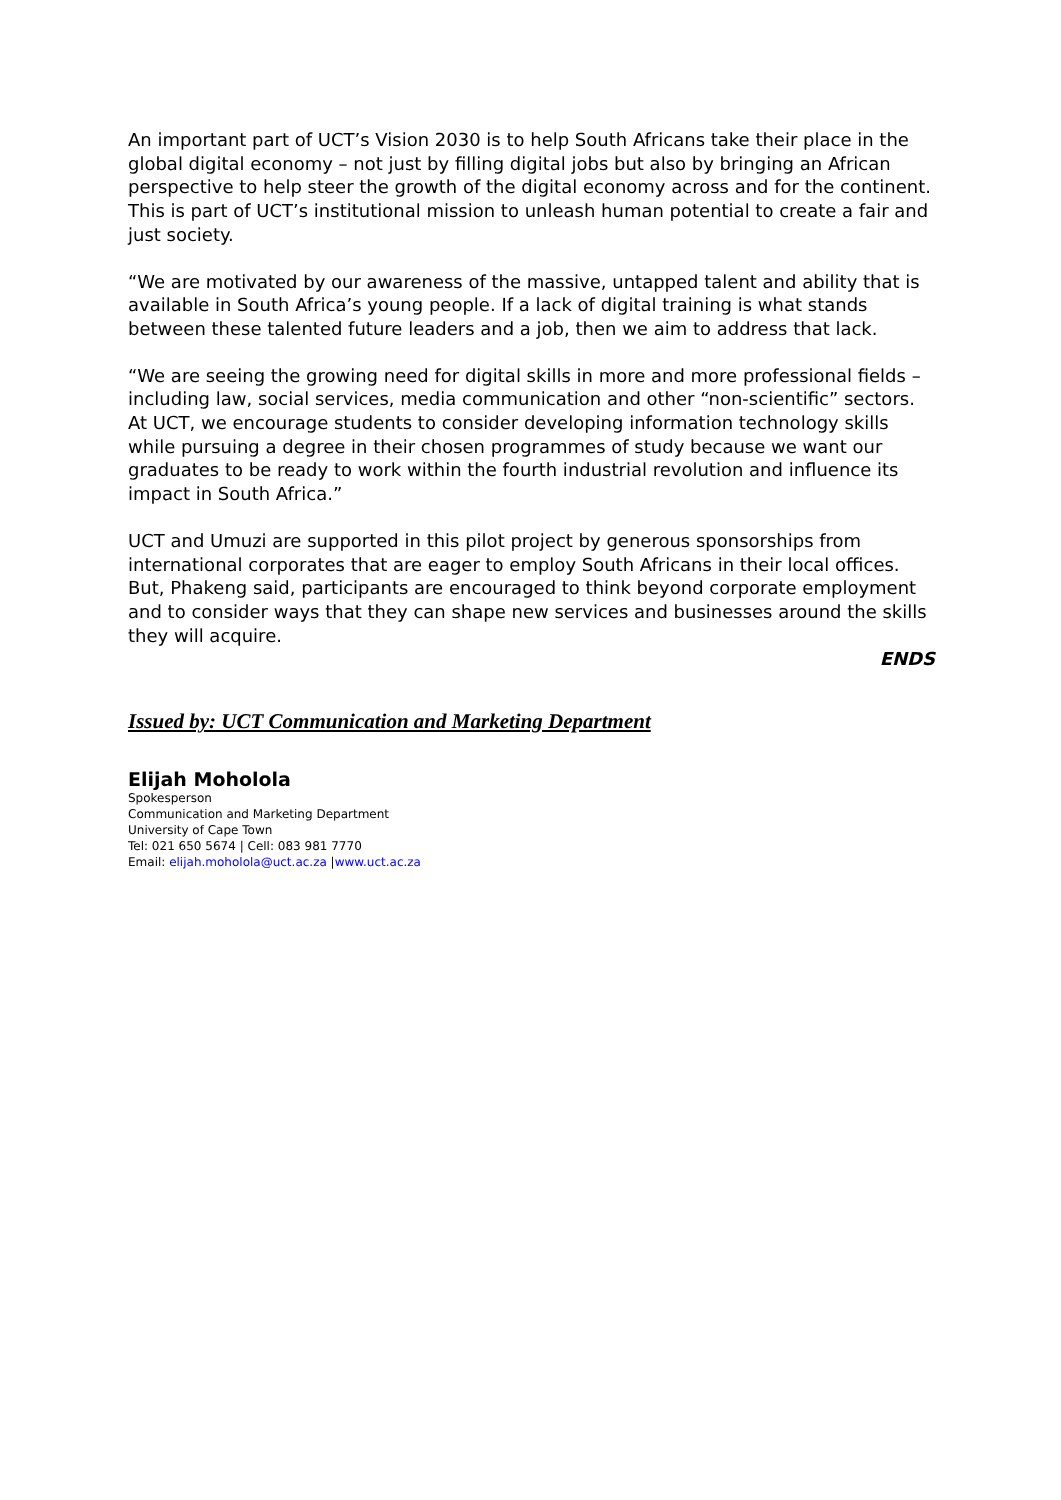An important part of UCT’s Vision 2030 is to help South Africans take their place in the global digital economy – not just by filling digital jobs but also by bringing an African perspective to help steer the growth of the digital economy across and for the continent. This is part of UCT’s institutional mission to unleash human potential to create a fair and just society.
“We are motivated by our awareness of the massive, untapped talent and ability that is available in South Africa’s young people. If a lack of digital training is what stands between these talented future leaders and a job, then we aim to address that lack.
“We are seeing the growing need for digital skills in more and more professional fields – including law, social services, media communication and other “non-scientific” sectors. At UCT, we encourage students to consider developing information technology skills while pursuing a degree in their chosen programmes of study because we want our graduates to be ready to work within the fourth industrial revolution and influence its impact in South Africa.”
UCT and Umuzi are supported in this pilot project by generous sponsorships from international corporates that are eager to employ South Africans in their local offices. But, Phakeng said, participants are encouraged to think beyond corporate employment and to consider ways that they can shape new services and businesses around the skills they will acquire.
ENDS
Issued by: UCT Communication and Marketing Department
Elijah Moholola
Spokesperson
Communication and Marketing Department
University of Cape Town
Tel: 021 650 5674 | Cell: 083 981 7770
Email: elijah.moholola@uct.ac.za |www.uct.ac.za